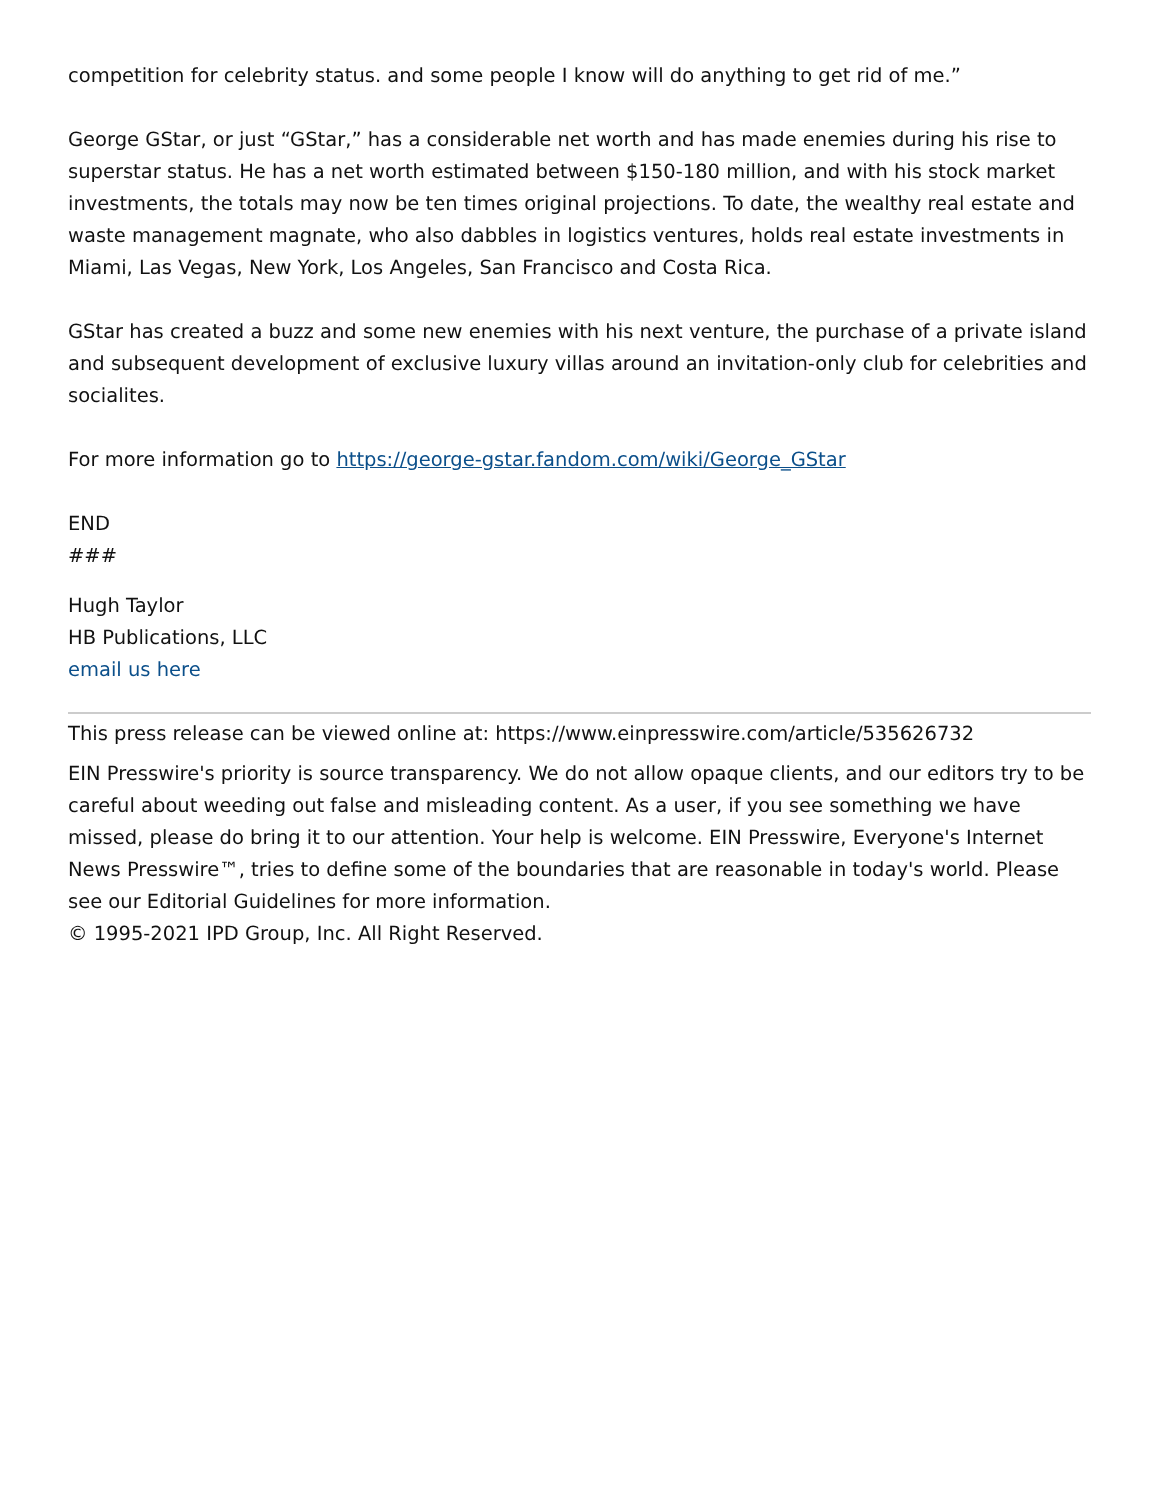competition for celebrity status. and some people I know will do anything to get rid of me.”
George GStar, or just “GStar,” has a considerable net worth and has made enemies during his rise to superstar status. He has a net worth estimated between $150-180 million, and with his stock market investments, the totals may now be ten times original projections. To date, the wealthy real estate and waste management magnate, who also dabbles in logistics ventures, holds real estate investments in Miami, Las Vegas, New York, Los Angeles, San Francisco and Costa Rica.
GStar has created a buzz and some new enemies with his next venture, the purchase of a private island and subsequent development of exclusive luxury villas around an invitation-only club for celebrities and socialites.
For more information go to https://george-gstar.fandom.com/wiki/George_GStar
END
###
Hugh Taylor
HB Publications, LLC
email us here
This press release can be viewed online at: https://www.einpresswire.com/article/535626732
EIN Presswire's priority is source transparency. We do not allow opaque clients, and our editors try to be careful about weeding out false and misleading content. As a user, if you see something we have missed, please do bring it to our attention. Your help is welcome. EIN Presswire, Everyone's Internet News Presswire™, tries to define some of the boundaries that are reasonable in today's world. Please see our Editorial Guidelines for more information.
© 1995-2021 IPD Group, Inc. All Right Reserved.